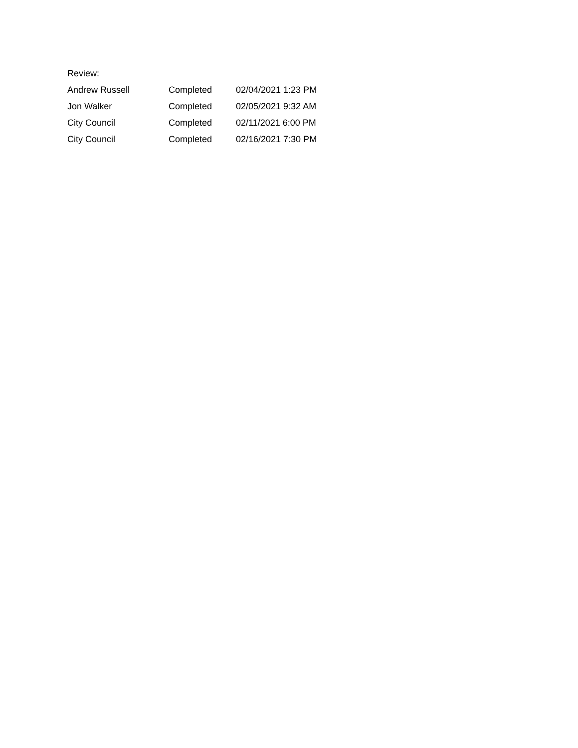Review:
| Andrew Russell | Completed | 02/04/2021 1:23 PM |
| Jon Walker | Completed | 02/05/2021 9:32 AM |
| City Council | Completed | 02/11/2021 6:00 PM |
| City Council | Completed | 02/16/2021 7:30 PM |